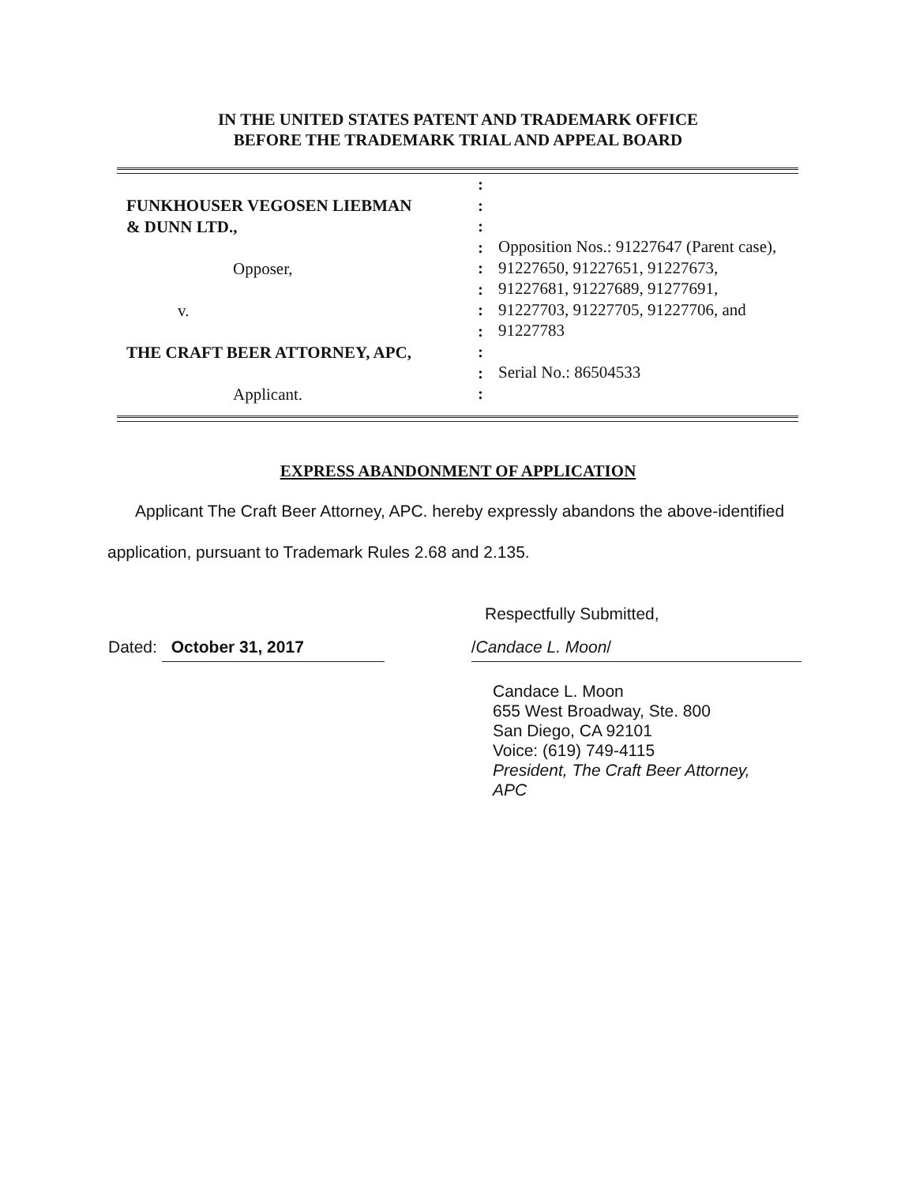IN THE UNITED STATES PATENT AND TRADEMARK OFFICE
BEFORE THE TRADEMARK TRIAL AND APPEAL BOARD
FUNKHOUSER VEGOSEN LIEBMAN
& DUNN LTD.,
Opposer,
v.
THE CRAFT BEER ATTORNEY, APC,
Applicant.
:
:
:
:
:
:
:
:
:
:
:
Opposition Nos.: 91227647 (Parent case),
91227650, 91227651, 91227673,
91227681, 91227689, 91277691,
91227703, 91227705, 91227706, and
91227783
Serial No.: 86504533
EXPRESS ABANDONMENT OF APPLICATION
Applicant The Craft Beer Attorney, APC. hereby expressly abandons the above-identified application, pursuant to Trademark Rules 2.68 and 2.135.
Respectfully Submitted,
Dated: October 31, 2017 /Candace L. Moon/
Candace L. Moon
655 West Broadway, Ste. 800
San Diego, CA 92101
Voice: (619) 749-4115
President, The Craft Beer Attorney,
APC